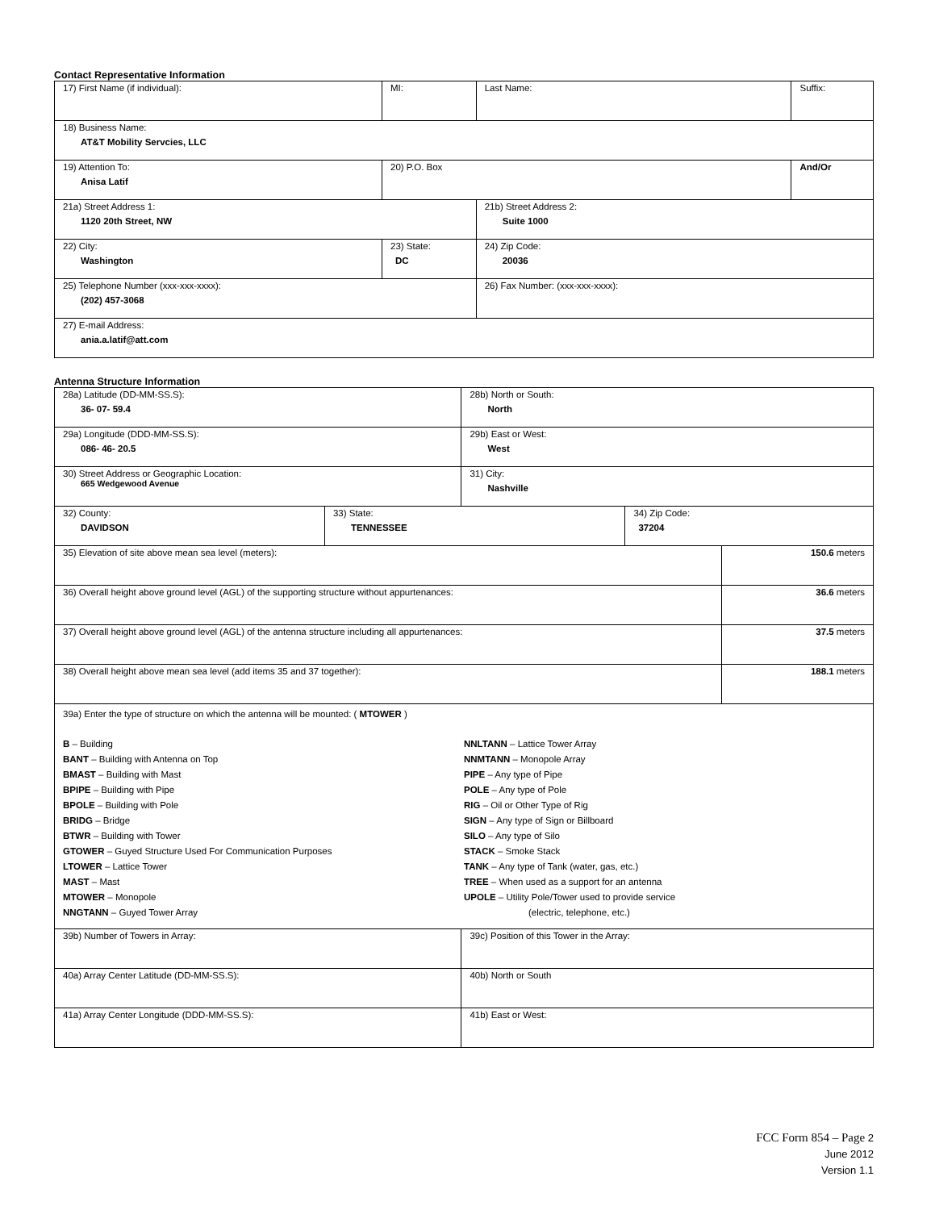Contact Representative Information
| 17) First Name (if individual): | MI: | Last Name: | Suffix: |
| 18) Business Name: AT&T Mobility Servcies, LLC | | | |
| 19) Attention To: Anisa Latif | 20) P.O. Box | | And/Or |
| 21a) Street Address 1: 1120 20th Street, NW | | 21b) Street Address 2: Suite 1000 | |
| 22) City: Washington | 23) State: DC | 24) Zip Code: 20036 | |
| 25) Telephone Number (xxx-xxx-xxxx): (202) 457-3068 | | 26) Fax Number: (xxx-xxx-xxxx): | |
| 27) E-mail Address: ania.a.latif@att.com | | | |
Antenna Structure Information
| 28a) Latitude (DD-MM-SS.S): 36- 07- 59.4 | | 28b) North or South: North | | |
| 29a) Longitude (DDD-MM-SS.S): 086- 46- 20.5 | | 29b) East or West: West | | |
| 30) Street Address or Geographic Location: 665 Wedgewood Avenue | | 31) City: Nashville | | |
| 32) County: DAVIDSON | 33) State: TENNESSEE | | 34) Zip Code: 37204 | |
| 35) Elevation of site above mean sea level (meters): | | | | 150.6 meters |
| 36) Overall height above ground level (AGL) of the supporting structure without appurtenances: | | | | 36.6 meters |
| 37) Overall height above ground level (AGL) of the antenna structure including all appurtenances: | | | | 37.5 meters |
| 38) Overall height above mean sea level (add items 35 and 37 together): | | | | 188.1 meters |
| 39a) Enter the type of structure on which the antenna will be mounted: ( MTOWER ) B – Building BANT – Building with Antenna on Top BMAST – Building with Mast BPIPE – Building with Pipe BPOLE – Building with Pole BRIDG – Bridge BTWR – Building with Tower GTOWER – Guyed Structure Used For Communication Purposes LTOWER – Lattice Tower MAST – Mast MTOWER – Monopole NNGTANN – Guyed Tower Array NNLTANN – Lattice Tower Array NNMTANN – Monopole Array PIPE – Any type of Pipe POLE – Any type of Pole RIG – Oil or Other Type of Rig SIGN – Any type of Sign or Billboard SILO – Any type of Silo STACK – Smoke Stack TANK – Any type of Tank (water, gas, etc.) TREE – When used as a support for an antenna UPOLE – Utility Pole/Tower used to provide service (electric, telephone, etc.) | | | | |
| 39b) Number of Towers in Array: | | 39c) Position of this Tower in the Array: | | |
| 40a) Array Center Latitude (DD-MM-SS.S): | | 40b) North or South | | |
| 41a) Array Center Longitude (DDD-MM-SS.S): | | 41b) East or West: | | |
FCC Form 854 – Page 2
June 2012
Version 1.1